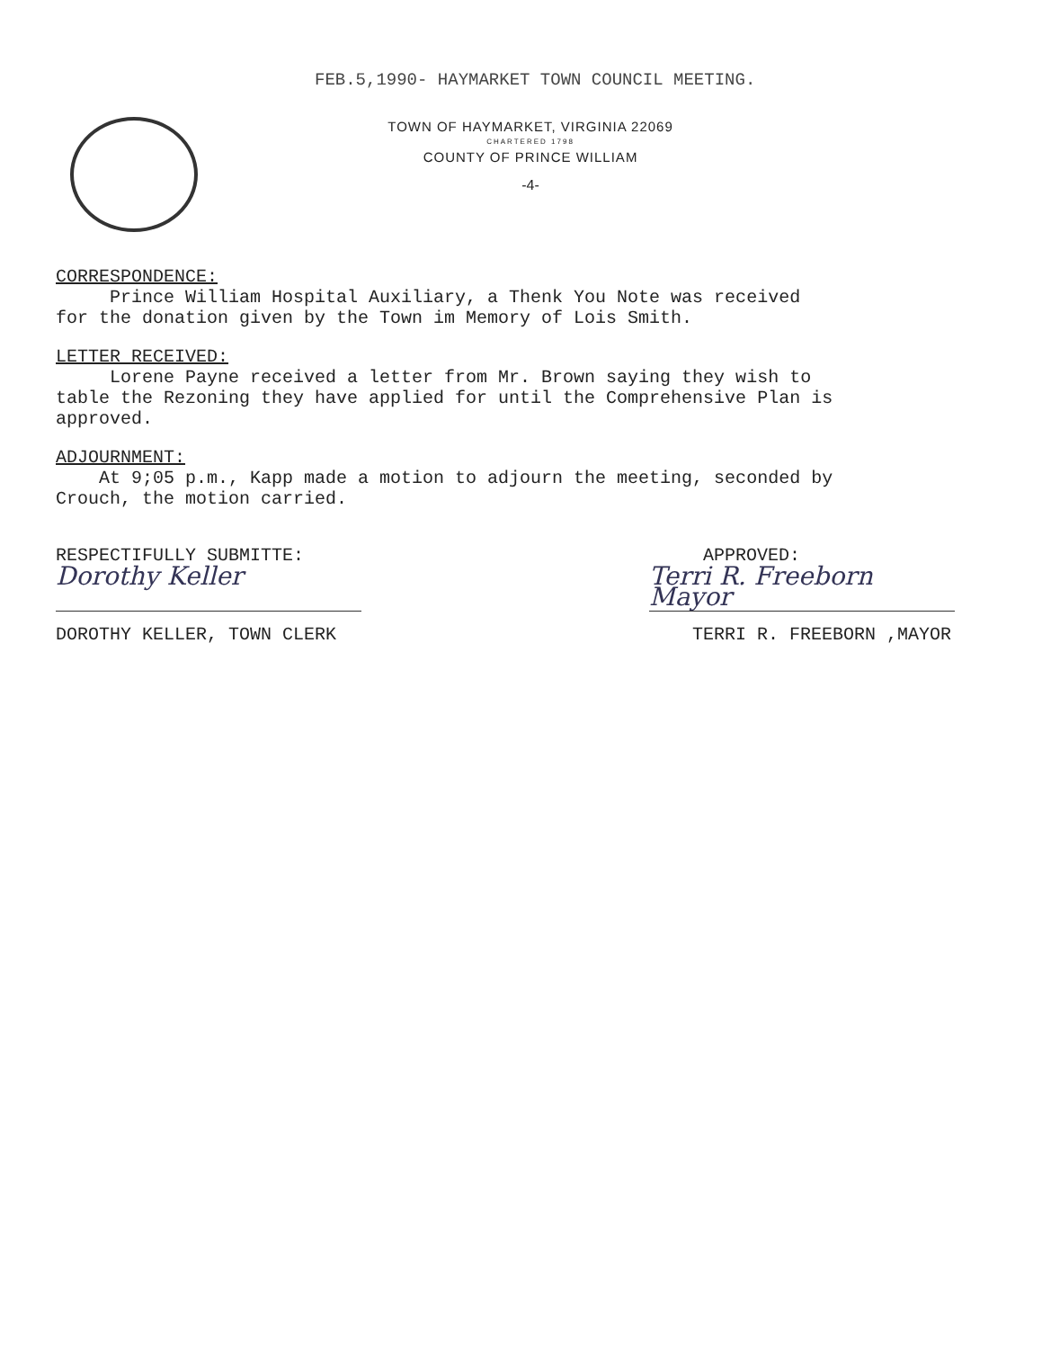FEB.5,1990- HAYMARKET TOWN COUNCIL MEETING.
TOWN OF HAYMARKET, VIRGINIA 22069
CHARTERED 1798
COUNTY OF PRINCE WILLIAM
-4-
CORRESPONDENCE:
Prince William Hospital Auxiliary, a Thenk You Note was received
for the donation given by the Town im Memory of Lois Smith.
LETTER RECEIVED:
Lorene Payne received a letter from Mr. Brown saying they wish to
table the Rezoning they have applied for until the Comprehensive Plan is
approved.
ADJOURNMENT:
At 9;05 p.m., Kapp made a motion to adjourn the meeting, seconded by
Crouch, the motion carried.
RESPECTIFULLY SUBMITTE:
Dorothy Keller
DOROTHY KELLER, TOWN CLERK
APPROVED:
Terri R. Freeborn Mayor
TERRI R. FREEBORN ,MAYOR